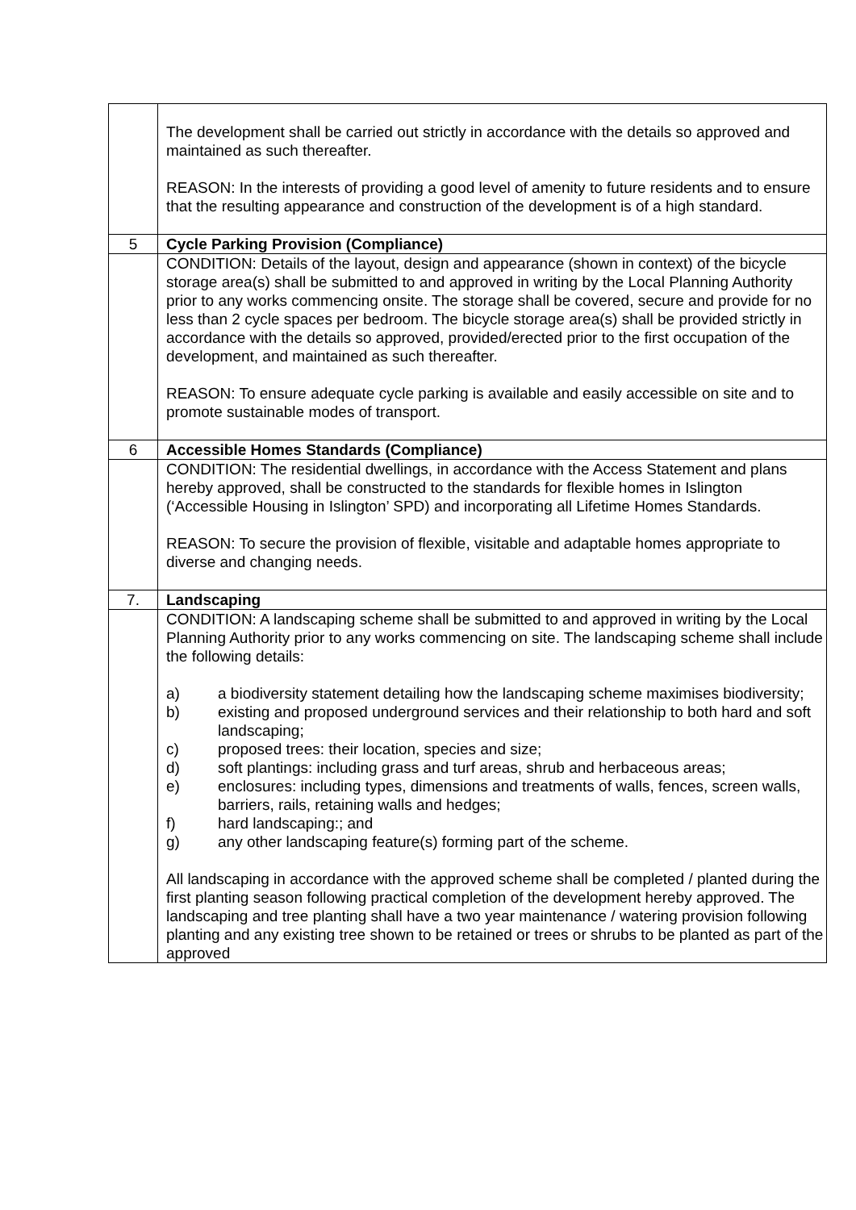| | The development shall be carried out strictly in accordance with the details so approved and maintained as such thereafter. REASON: In the interests of providing a good level of amenity to future residents and to ensure that the resulting appearance and construction of the development is of a high standard. |
| 5 | Cycle Parking Provision (Compliance) |
| | CONDITION: Details of the layout, design and appearance (shown in context) of the bicycle storage area(s) shall be submitted to and approved in writing by the Local Planning Authority prior to any works commencing onsite. The storage shall be covered, secure and provide for no less than 2 cycle spaces per bedroom. The bicycle storage area(s) shall be provided strictly in accordance with the details so approved, provided/erected prior to the first occupation of the development, and maintained as such thereafter. REASON: To ensure adequate cycle parking is available and easily accessible on site and to promote sustainable modes of transport. |
| 6 | Accessible Homes Standards (Compliance) |
| | CONDITION: The residential dwellings, in accordance with the Access Statement and plans hereby approved, shall be constructed to the standards for flexible homes in Islington (‘Accessible Housing in Islington’ SPD) and incorporating all Lifetime Homes Standards. REASON: To secure the provision of flexible, visitable and adaptable homes appropriate to diverse and changing needs. |
| 7. | Landscaping |
| | CONDITION: A landscaping scheme shall be submitted to and approved in writing by the Local Planning Authority prior to any works commencing on site. The landscaping scheme shall include the following details: a) a biodiversity statement detailing how the landscaping scheme maximises biodiversity; b) existing and proposed underground services and their relationship to both hard and soft landscaping; c) proposed trees: their location, species and size; d) soft plantings: including grass and turf areas, shrub and herbaceous areas; e) enclosures: including types, dimensions and treatments of walls, fences, screen walls, barriers, rails, retaining walls and hedges; f) hard landscaping:; and g) any other landscaping feature(s) forming part of the scheme. All landscaping in accordance with the approved scheme shall be completed / planted during the first planting season following practical completion of the development hereby approved. The landscaping and tree planting shall have a two year maintenance / watering provision following planting and any existing tree shown to be retained or trees or shrubs to be planted as part of the approved |